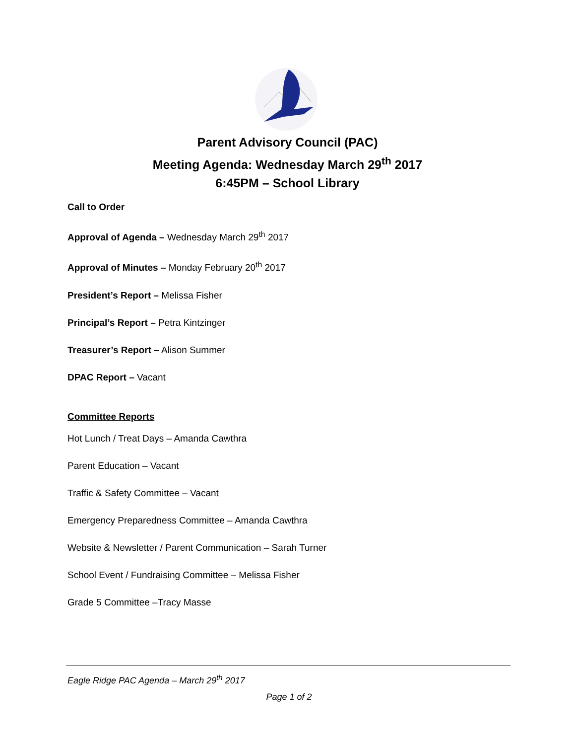Parent Advisory Council (PAC)
Meeting Agenda: Wednesday March 29<sup>th</sup> 2017
6:45PM – School Library
Call to Order
Approval of Agenda – Wednesday March 29<sup>th</sup> 2017
Approval of Minutes – Monday February 20<sup>th</sup> 2017
President’s Report – Melissa Fisher
Principal’s Report – Petra Kintzinger
Treasurer’s Report – Alison Summer
DPAC Report – Vacant
Committee Reports
Hot Lunch / Treat Days – Amanda Cawthra
Parent Education – Vacant
Traffic & Safety Committee – Vacant
Emergency Preparedness Committee – Amanda Cawthra
Website & Newsletter / Parent Communication – Sarah Turner
School Event / Fundraising Committee – Melissa Fisher
Grade 5 Committee –Tracy Masse
Eagle Ridge PAC Agenda – March 29<sup>th</sup> 2017
Page 1 of 2